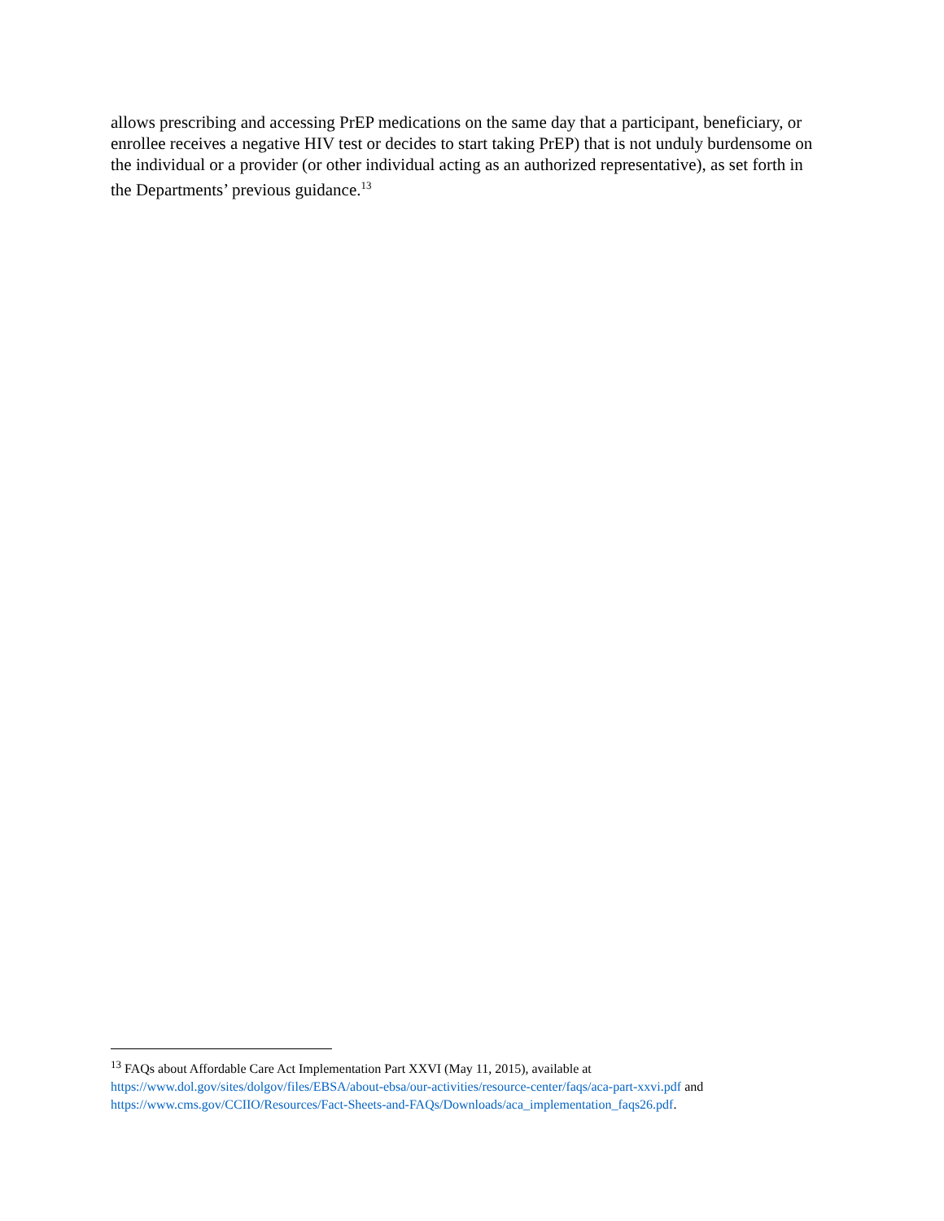allows prescribing and accessing PrEP medications on the same day that a participant, beneficiary, or enrollee receives a negative HIV test or decides to start taking PrEP) that is not unduly burdensome on the individual or a provider (or other individual acting as an authorized representative), as set forth in the Departments’ previous guidance.<sup>13</sup>
<sup>13</sup> FAQs about Affordable Care Act Implementation Part XXVI (May 11, 2015), available at https://www.dol.gov/sites/dolgov/files/EBSA/about-ebsa/our-activities/resource-center/faqs/aca-part-xxvi.pdf and https://www.cms.gov/CCIIO/Resources/Fact-Sheets-and-FAQs/Downloads/aca_implementation_faqs26.pdf.